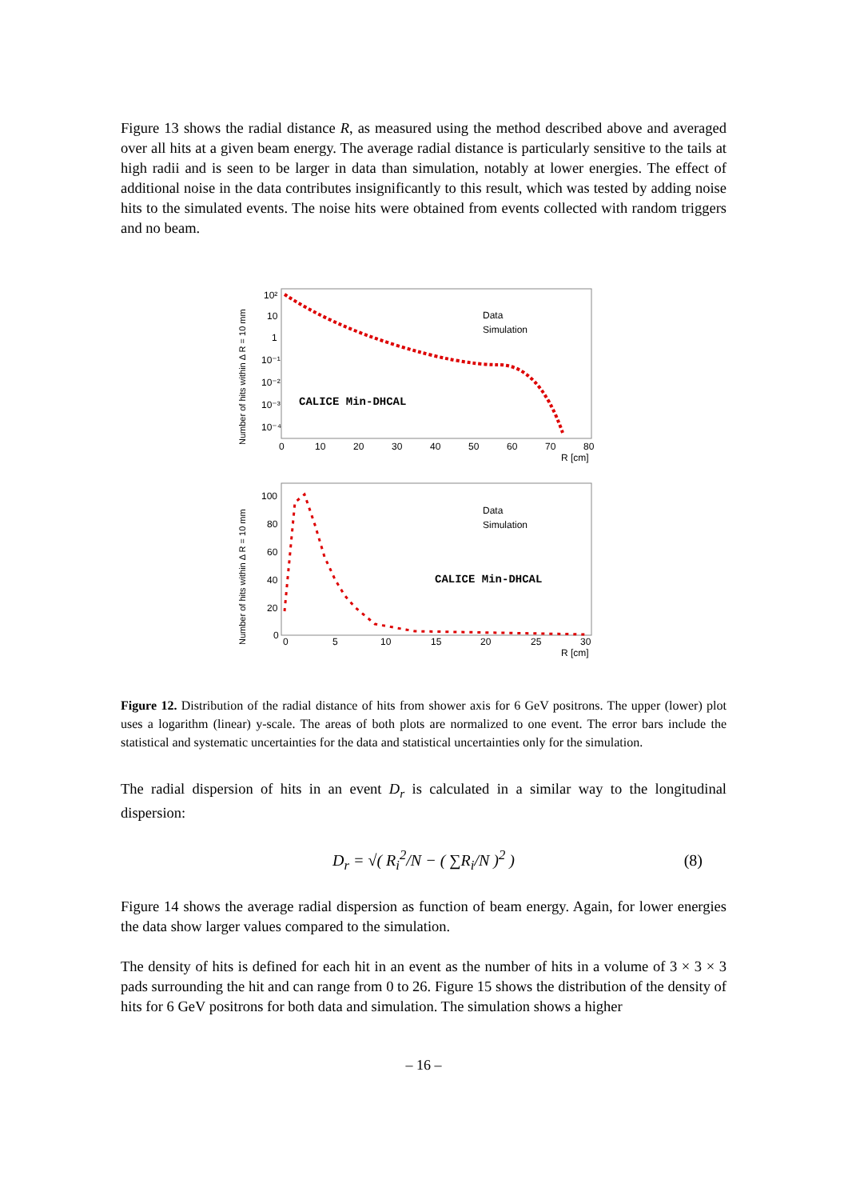Figure 13 shows the radial distance R, as measured using the method described above and averaged over all hits at a given beam energy. The average radial distance is particularly sensitive to the tails at high radii and is seen to be larger in data than simulation, notably at lower energies. The effect of additional noise in the data contributes insignificantly to this result, which was tested by adding noise hits to the simulated events. The noise hits were obtained from events collected with random triggers and no beam.
Number of hits within Δ R = 10 mm
10²
10
1
10⁻¹
10⁻²
10⁻³
10⁻⁴
0
10
20
30
40
50
60
70
80
R [cm]
Data
Simulation
CALICE Min-DHCAL
Number of hits within Δ R = 10 mm
100
80
60
40
20
0
0
5
10
15
20
25
30
R [cm]
Data
Simulation
CALICE Min-DHCAL
Figure 12. Distribution of the radial distance of hits from shower axis for 6 GeV positrons. The upper (lower) plot uses a logarithm (linear) y-scale. The areas of both plots are normalized to one event. The error bars include the statistical and systematic uncertainties for the data and statistical uncertainties only for the simulation.
The radial dispersion of hits in an event D<sub>r</sub> is calculated in a similar way to the longitudinal dispersion:
D<sub>r</sub> = √( R<sub>i</sub><sup>2</sup>/N − ( ∑R<sub>i</sub>/N )<sup>2</sup> ) (8)
Figure 14 shows the average radial dispersion as function of beam energy. Again, for lower energies the data show larger values compared to the simulation.
The density of hits is defined for each hit in an event as the number of hits in a volume of 3 × 3 × 3 pads surrounding the hit and can range from 0 to 26. Figure 15 shows the distribution of the density of hits for 6 GeV positrons for both data and simulation. The simulation shows a higher
– 16 –